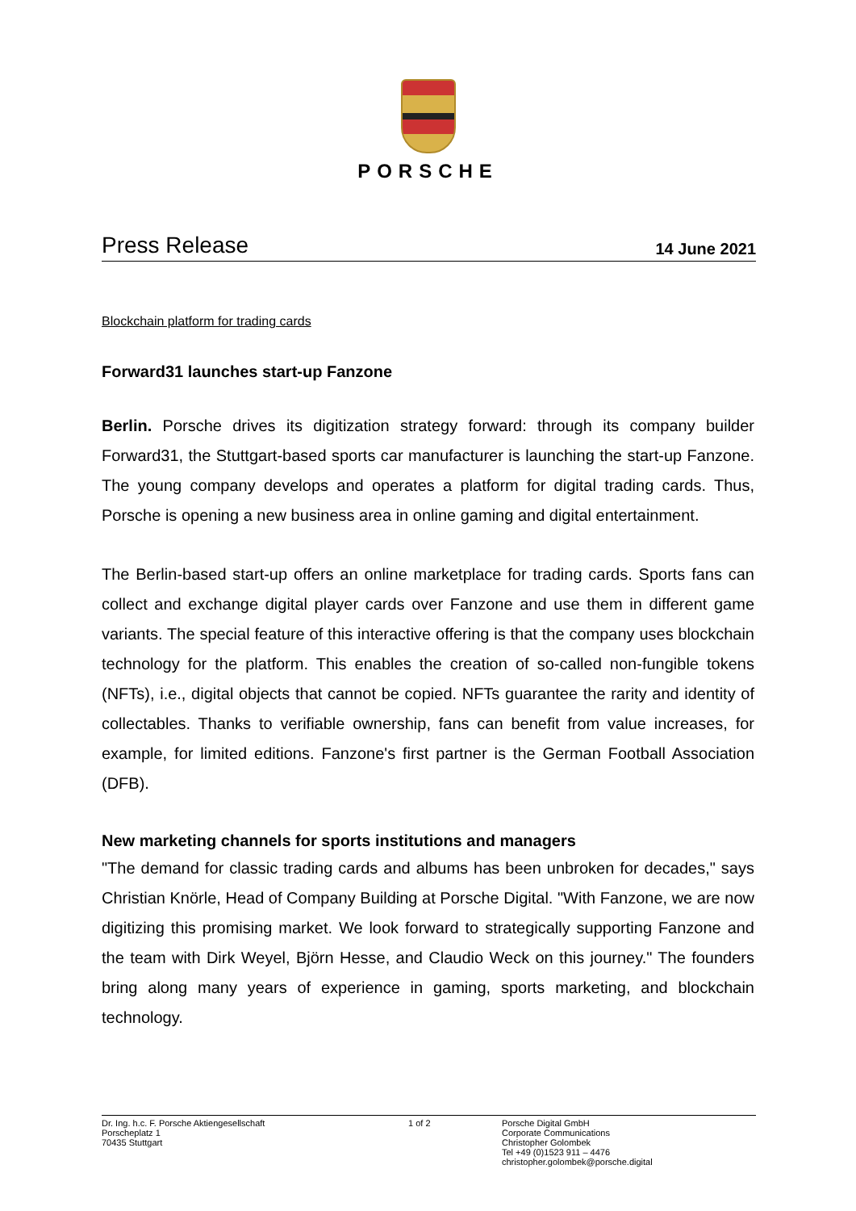PORSCHE
Press Release
14 June 2021
Blockchain platform for trading cards
Forward31 launches start-up Fanzone
Berlin. Porsche drives its digitization strategy forward: through its company builder Forward31, the Stuttgart-based sports car manufacturer is launching the start-up Fanzone. The young company develops and operates a platform for digital trading cards. Thus, Porsche is opening a new business area in online gaming and digital entertainment.
The Berlin-based start-up offers an online marketplace for trading cards. Sports fans can collect and exchange digital player cards over Fanzone and use them in different game variants. The special feature of this interactive offering is that the company uses blockchain technology for the platform. This enables the creation of so-called non-fungible tokens (NFTs), i.e., digital objects that cannot be copied. NFTs guarantee the rarity and identity of collectables. Thanks to verifiable ownership, fans can benefit from value increases, for example, for limited editions. Fanzone's first partner is the German Football Association (DFB).
New marketing channels for sports institutions and managers
"The demand for classic trading cards and albums has been unbroken for decades," says Christian Knörle, Head of Company Building at Porsche Digital. "With Fanzone, we are now digitizing this promising market. We look forward to strategically supporting Fanzone and the team with Dirk Weyel, Björn Hesse, and Claudio Weck on this journey." The founders bring along many years of experience in gaming, sports marketing, and blockchain technology.
Dr. Ing. h.c. F. Porsche Aktiengesellschaft
Porscheplatz 1
70435 Stuttgart
1 of 2 Porsche Digital GmbH
Corporate Communications
Christopher Golombek
Tel +49 (0)1523 911 – 4476
christopher.golombek@porsche.digital